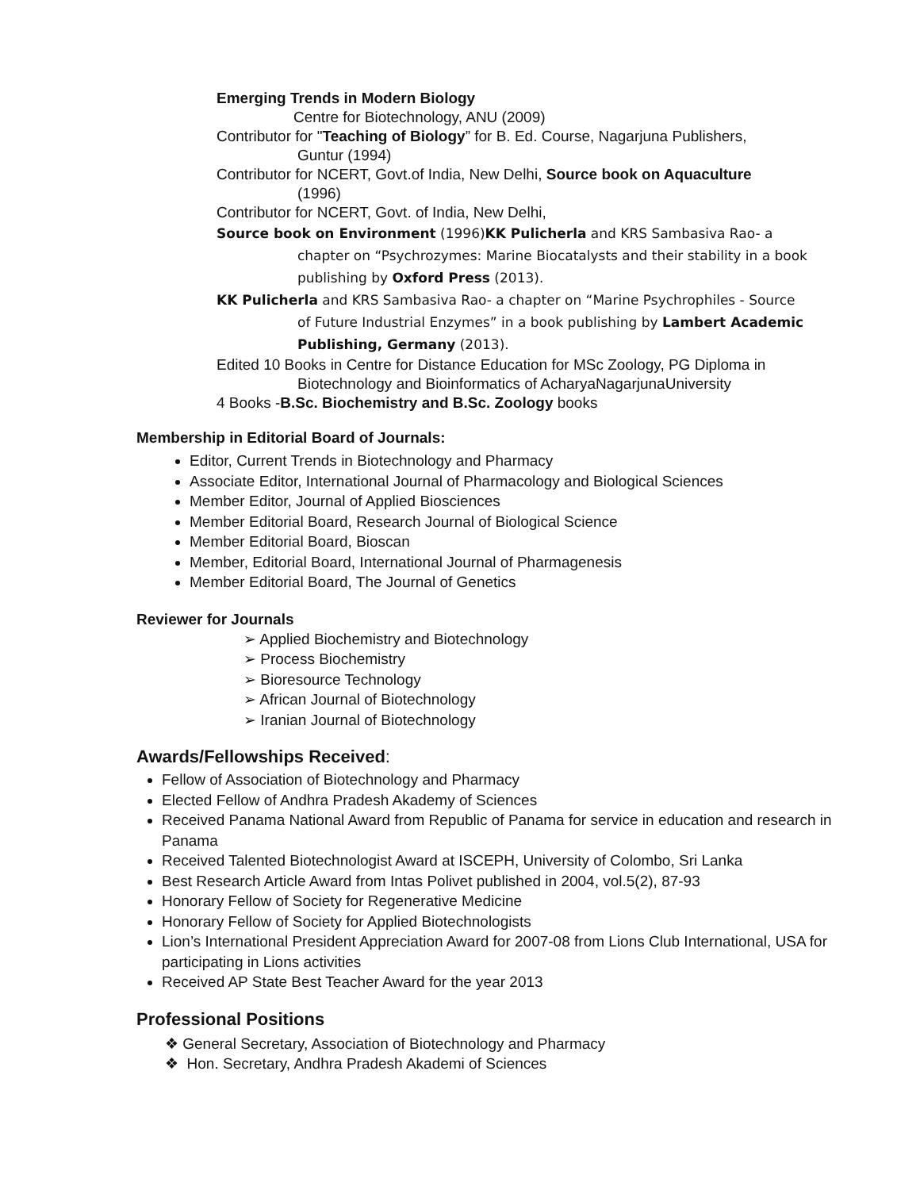Emerging Trends in Modern Biology
Centre for Biotechnology, ANU (2009)
Contributor for "Teaching of Biology” for B. Ed. Course, Nagarjuna Publishers,
Guntur (1994)
Contributor for NCERT, Govt.of India, New Delhi, Source book on Aquaculture
(1996)
Contributor for NCERT, Govt. of India, New Delhi,
Source book on Environment (1996)KK Pulicherla and KRS Sambasiva Rao- a
chapter on “Psychrozymes: Marine Biocatalysts and their stability in a book publishing by Oxford Press (2013).
KK Pulicherla and KRS Sambasiva Rao- a chapter on “Marine Psychrophiles - Source
of Future Industrial Enzymes” in a book publishing by Lambert Academic Publishing, Germany (2013).
Edited 10 Books in Centre for Distance Education for MSc Zoology, PG Diploma in
Biotechnology and Bioinformatics of AcharyaNagarjunaUniversity
4 Books -B.Sc. Biochemistry and B.Sc. Zoology books
Membership in Editorial Board of Journals:
Editor, Current Trends in Biotechnology and Pharmacy
Associate Editor, International Journal of Pharmacology and Biological Sciences
Member Editor, Journal of Applied Biosciences
Member Editorial Board, Research Journal of Biological Science
Member Editorial Board, Bioscan
Member, Editorial Board, International Journal of Pharmagenesis
Member Editorial Board, The Journal of Genetics
Reviewer for Journals
➢ Applied Biochemistry and Biotechnology
➢ Process Biochemistry
➢ Bioresource Technology
➢ African Journal of Biotechnology
➢ Iranian Journal of Biotechnology
Awards/Fellowships Received:
Fellow of Association of Biotechnology and Pharmacy
Elected Fellow of Andhra Pradesh Akademy of Sciences
Received Panama National Award from Republic of Panama for service in education and research in Panama
Received Talented Biotechnologist Award at ISCEPH, University of Colombo, Sri Lanka
Best Research Article Award from Intas Polivet published in 2004, vol.5(2), 87-93
Honorary Fellow of Society for Regenerative Medicine
Honorary Fellow of Society for Applied Biotechnologists
Lion’s International President Appreciation Award for 2007-08 from Lions Club International, USA for participating in Lions activities
Received AP State Best Teacher Award for the year 2013
Professional Positions
❖ General Secretary, Association of Biotechnology and Pharmacy
❖ Hon. Secretary, Andhra Pradesh Akademi of Sciences